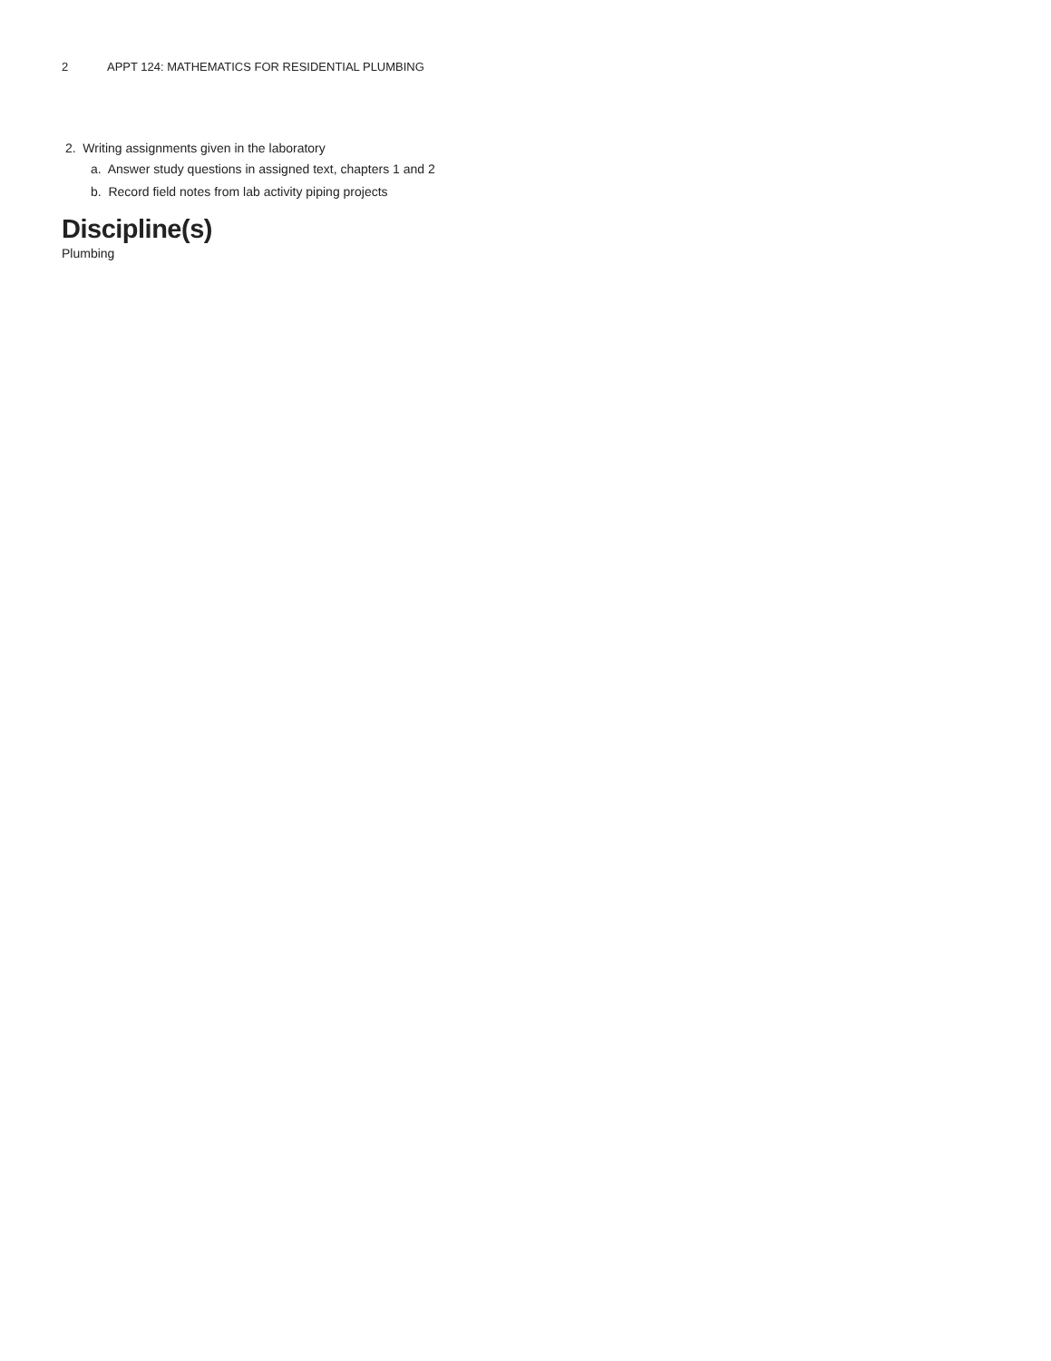2 APPT 124: MATHEMATICS FOR RESIDENTIAL PLUMBING
2. Writing assignments given in the laboratory
a. Answer study questions in assigned text, chapters 1 and 2
b. Record field notes from lab activity piping projects
Discipline(s)
Plumbing